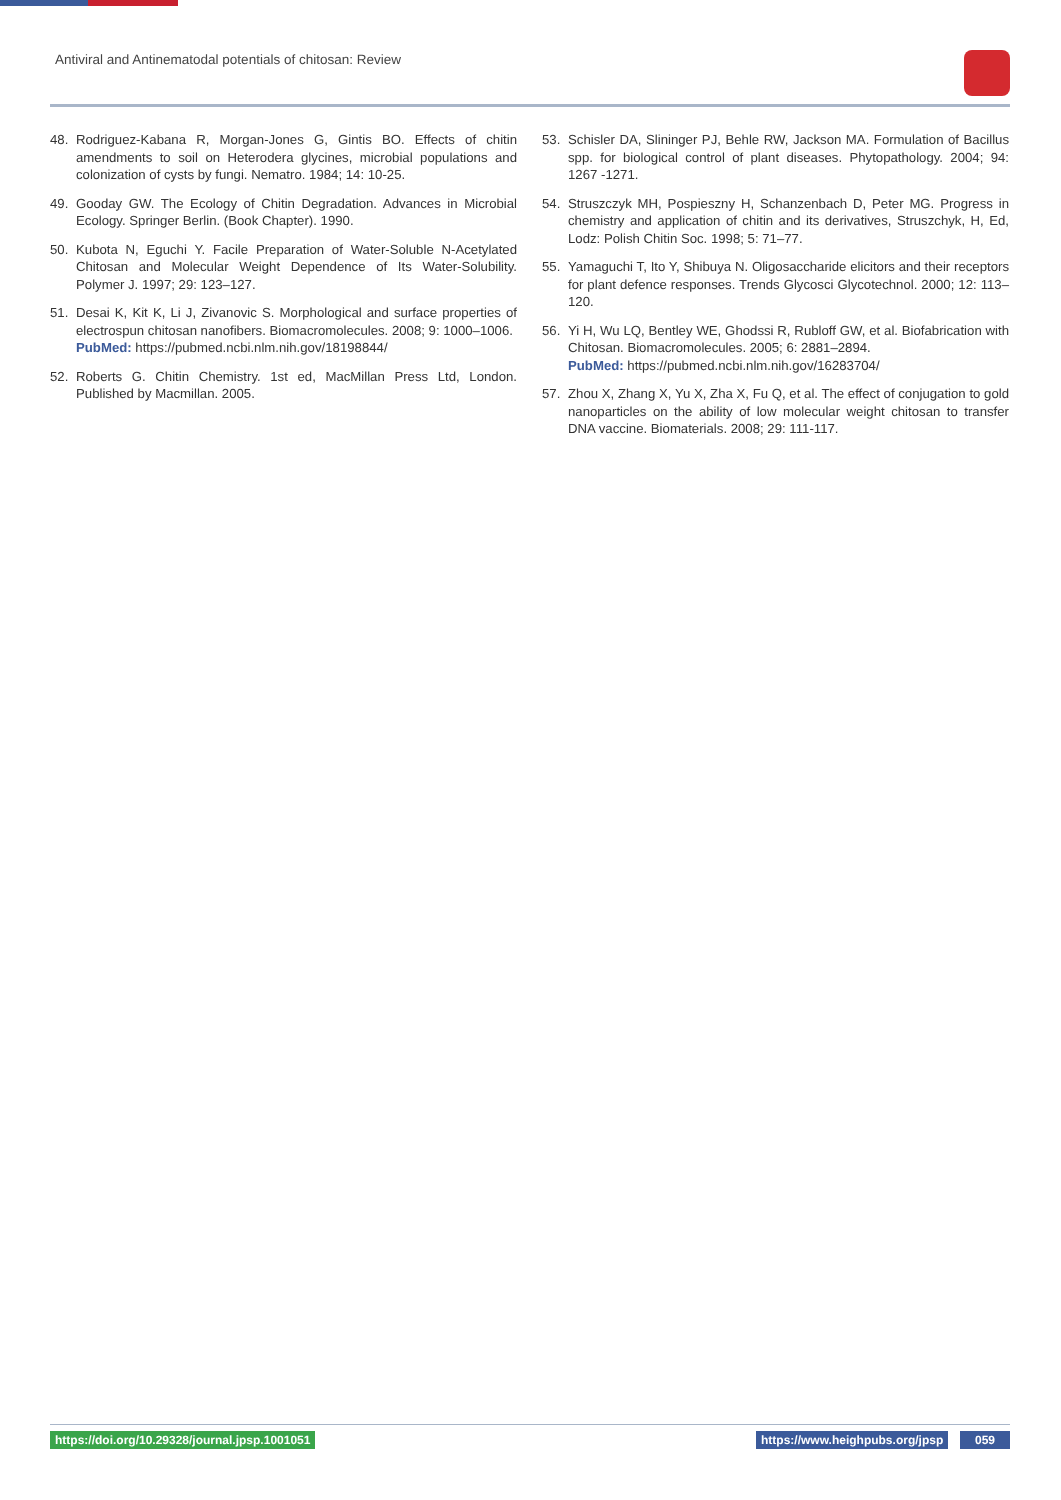Antiviral and Antinematodal potentials of chitosan: Review
48. Rodriguez-Kabana R, Morgan-Jones G, Gintis BO. Effects of chitin amendments to soil on Heterodera glycines, microbial populations and colonization of cysts by fungi. Nematro. 1984; 14: 10-25.
49. Gooday GW. The Ecology of Chitin Degradation. Advances in Microbial Ecology. Springer Berlin. (Book Chapter). 1990.
50. Kubota N, Eguchi Y. Facile Preparation of Water-Soluble N-Acetylated Chitosan and Molecular Weight Dependence of Its Water-Solubility. Polymer J. 1997; 29: 123–127.
51. Desai K, Kit K, Li J, Zivanovic S. Morphological and surface properties of electrospun chitosan nanofibers. Biomacromolecules. 2008; 9: 1000–1006.
PubMed: https://pubmed.ncbi.nlm.nih.gov/18198844/
52. Roberts G. Chitin Chemistry. 1st ed, MacMillan Press Ltd, London. Published by Macmillan. 2005.
53. Schisler DA, Slininger PJ, Behle RW, Jackson MA. Formulation of Bacillus spp. for biological control of plant diseases. Phytopathology. 2004; 94: 1267 -1271.
54. Struszczyk MH, Pospieszny H, Schanzenbach D, Peter MG. Progress in chemistry and application of chitin and its derivatives, Struszchyk, H, Ed, Lodz: Polish Chitin Soc. 1998; 5: 71–77.
55. Yamaguchi T, Ito Y, Shibuya N. Oligosaccharide elicitors and their receptors for plant defence responses. Trends Glycosci Glycotechnol. 2000; 12: 113– 120.
56. Yi H, Wu LQ, Bentley WE, Ghodssi R, Rubloff GW, et al. Biofabrication with Chitosan. Biomacromolecules. 2005; 6: 2881–2894.
PubMed: https://pubmed.ncbi.nlm.nih.gov/16283704/
57. Zhou X, Zhang X, Yu X, Zha X, Fu Q, et al. The effect of conjugation to gold nanoparticles on the ability of low molecular weight chitosan to transfer DNA vaccine. Biomaterials. 2008; 29: 111-117.
https://doi.org/10.29328/journal.jpsp.1001051
https://www.heighpubs.org/jpsp 059